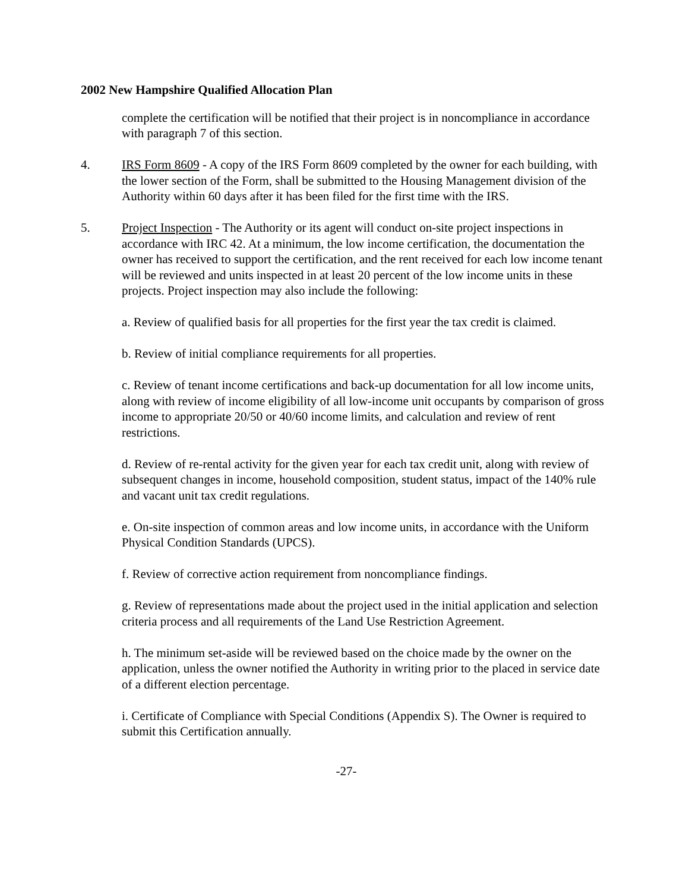2002 New Hampshire Qualified Allocation Plan
complete the certification will be notified that their project is in noncompliance in accordance with paragraph 7 of this section.
4. IRS Form 8609 - A copy of the IRS Form 8609 completed by the owner for each building, with the lower section of the Form, shall be submitted to the Housing Management division of the Authority within 60 days after it has been filed for the first time with the IRS.
5. Project Inspection - The Authority or its agent will conduct on-site project inspections in accordance with IRC 42. At a minimum, the low income certification, the documentation the owner has received to support the certification, and the rent received for each low income tenant will be reviewed and units inspected in at least 20 percent of the low income units in these projects. Project inspection may also include the following:
a. Review of qualified basis for all properties for the first year the tax credit is claimed.
b. Review of initial compliance requirements for all properties.
c. Review of tenant income certifications and back-up documentation for all low income units, along with review of income eligibility of all low-income unit occupants by comparison of gross income to appropriate 20/50 or 40/60 income limits, and calculation and review of rent restrictions.
d. Review of re-rental activity for the given year for each tax credit unit, along with review of subsequent changes in income, household composition, student status, impact of the 140% rule and vacant unit tax credit regulations.
e. On-site inspection of common areas and low income units, in accordance with the Uniform Physical Condition Standards (UPCS).
f. Review of corrective action requirement from noncompliance findings.
g. Review of representations made about the project used in the initial application and selection criteria process and all requirements of the Land Use Restriction Agreement.
h. The minimum set-aside will be reviewed based on the choice made by the owner on the application, unless the owner notified the Authority in writing prior to the placed in service date of a different election percentage.
i. Certificate of Compliance with Special Conditions (Appendix S). The Owner is required to submit this Certification annually.
-27-